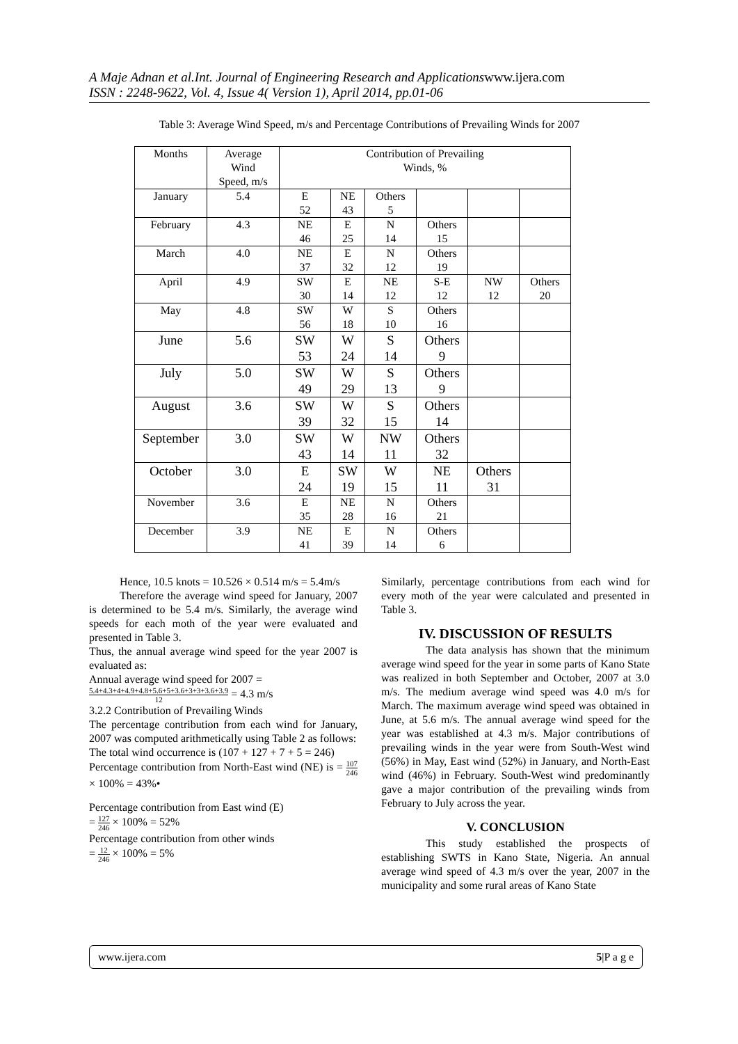A Maje Adnan et al.Int. Journal of Engineering Research and Applicationswww.ijera.com
ISSN : 2248-9622, Vol. 4, Issue 4( Version 1), April 2014, pp.01-06
Table 3: Average Wind Speed, m/s and Percentage Contributions of Prevailing Winds for 2007
| Months | Average Wind Speed, m/s | Contribution of Prevailing Winds, % | | | | | |
| --- | --- | --- | --- | --- | --- | --- | --- |
| January | 5.4 | E 52 | NE 43 | Others 5 | | | |
| February | 4.3 | NE 46 | E 25 | N 14 | Others 15 | | |
| March | 4.0 | NE 37 | E 32 | N 12 | Others 19 | | |
| April | 4.9 | SW 30 | E 14 | NE 12 | S-E 12 | NW 12 | Others 20 |
| May | 4.8 | SW 56 | W 18 | S 10 | Others 16 | | |
| June | 5.6 | SW 53 | W 24 | S 14 | Others 9 | | |
| July | 5.0 | SW 49 | W 29 | S 13 | Others 9 | | |
| August | 3.6 | SW 39 | W 32 | S 15 | Others 14 | | |
| September | 3.0 | SW 43 | W 14 | NW 11 | Others 32 | | |
| October | 3.0 | E 24 | SW 19 | W 15 | NE 11 | Others 31 | |
| November | 3.6 | E 35 | NE 28 | N 16 | Others 21 | | |
| December | 3.9 | NE 41 | E 39 | N 14 | Others 6 | | |
Hence, 10.5 knots = 10.526 × 0.514 m/s = 5.4m/s
Therefore the average wind speed for January, 2007 is determined to be 5.4 m/s. Similarly, the average wind speeds for each moth of the year were evaluated and presented in Table 3.
Thus, the annual average wind speed for the year 2007 is evaluated as:
Annual average wind speed for 2007 =
5.4+4.3+4+4.9+4.8+5.6+5+3.6+3+3+3.6+3.9 12 = 4.3 m/s
3.2.2 Contribution of Prevailing Winds
The percentage contribution from each wind for January, 2007 was computed arithmetically using Table 2 as follows:
The total wind occurrence is (107 + 127 + 7 + 5 = 246)
Percentage contribution from North-East wind (NE) is = 107 246 × 100% = 43%•
Percentage contribution from East wind (E)
= 127 246 × 100% = 52%
Percentage contribution from other winds
= 12 246 × 100% = 5%
Similarly, percentage contributions from each wind for every moth of the year were calculated and presented in Table 3.
IV. DISCUSSION OF RESULTS
The data analysis has shown that the minimum average wind speed for the year in some parts of Kano State was realized in both September and October, 2007 at 3.0 m/s. The medium average wind speed was 4.0 m/s for March. The maximum average wind speed was obtained in June, at 5.6 m/s. The annual average wind speed for the year was established at 4.3 m/s. Major contributions of prevailing winds in the year were from South-West wind (56%) in May, East wind (52%) in January, and North-East wind (46%) in February. South-West wind predominantly gave a major contribution of the prevailing winds from February to July across the year.
V. CONCLUSION
This study established the prospects of establishing SWTS in Kano State, Nigeria. An annual average wind speed of 4.3 m/s over the year, 2007 in the municipality and some rural areas of Kano State
www.ijera.com 5|P a g e